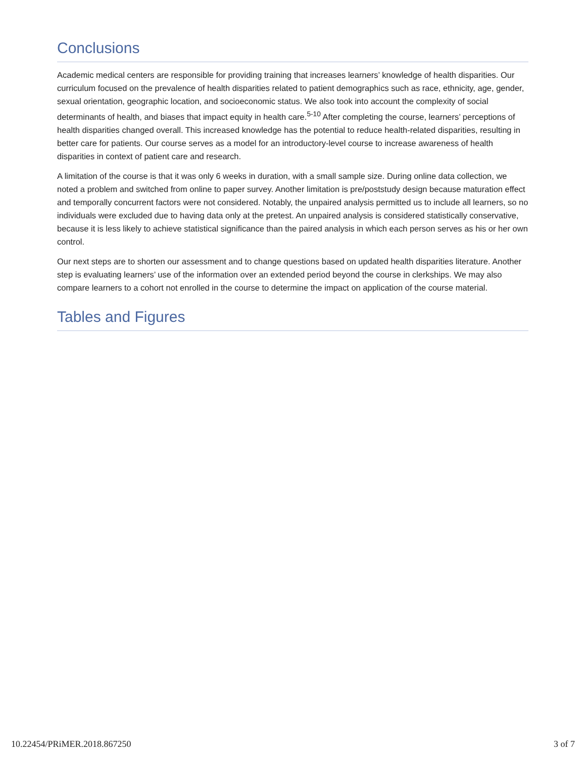Conclusions
Academic medical centers are responsible for providing training that increases learners’ knowledge of health disparities. Our curriculum focused on the prevalence of health disparities related to patient demographics such as race, ethnicity, age, gender, sexual orientation, geographic location, and socioeconomic status. We also took into account the complexity of social determinants of health, and biases that impact equity in health care.<sup>5-10</sup> After completing the course, learners’ perceptions of health disparities changed overall. This increased knowledge has the potential to reduce health-related disparities, resulting in better care for patients. Our course serves as a model for an introductory-level course to increase awareness of health disparities in context of patient care and research.
A limitation of the course is that it was only 6 weeks in duration, with a small sample size. During online data collection, we noted a problem and switched from online to paper survey. Another limitation is pre/poststudy design because maturation effect and temporally concurrent factors were not considered. Notably, the unpaired analysis permitted us to include all learners, so no individuals were excluded due to having data only at the pretest. An unpaired analysis is considered statistically conservative, because it is less likely to achieve statistical significance than the paired analysis in which each person serves as his or her own control.
Our next steps are to shorten our assessment and to change questions based on updated health disparities literature. Another step is evaluating learners’ use of the information over an extended period beyond the course in clerkships. We may also compare learners to a cohort not enrolled in the course to determine the impact on application of the course material.
Tables and Figures
10.22454/PRiMER.2018.867250 3 of 7